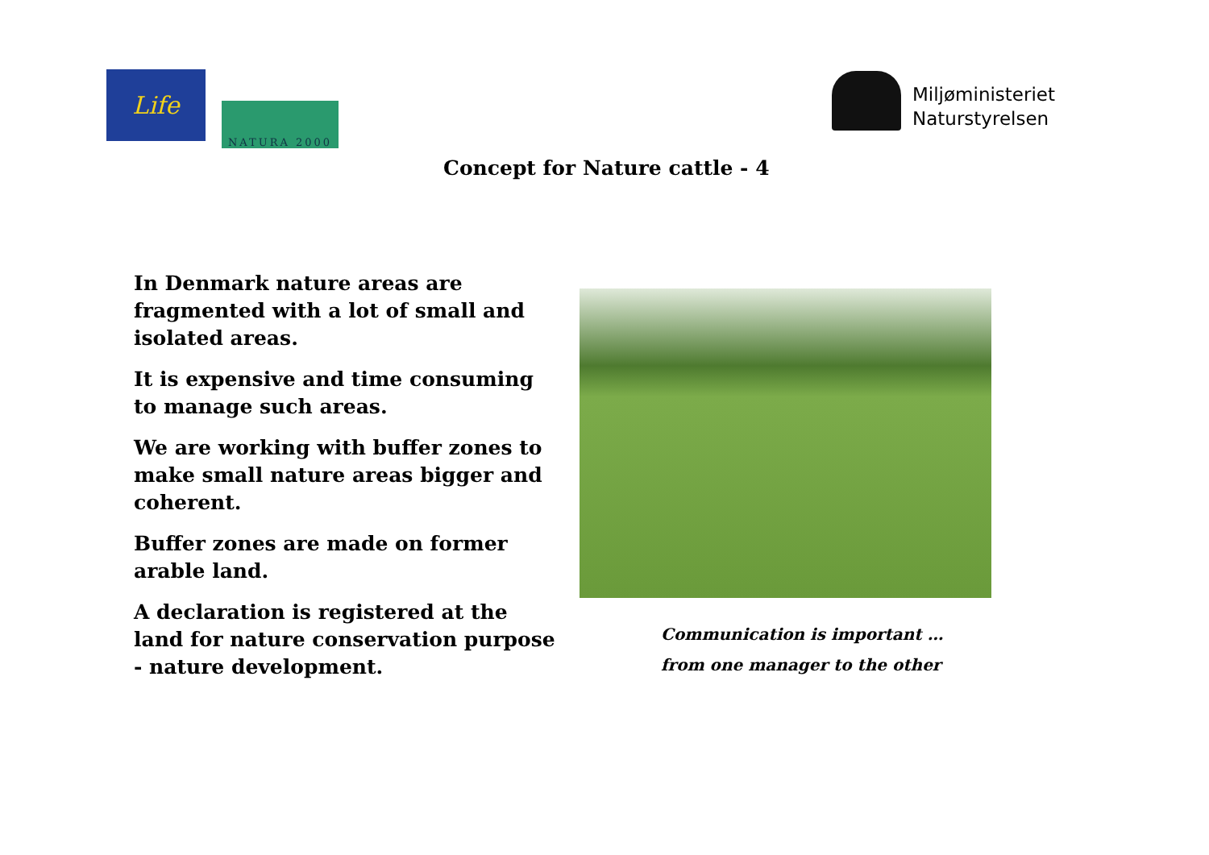Life
NATURA 2000
Miljøministeriet
Naturstyrelsen
Concept for Nature cattle - 4
In Denmark nature areas are fragmented with a lot of small and isolated areas.
It is expensive and time consuming to manage such areas.
We are working with buffer zones to make small nature areas bigger and coherent.
Buffer zones are made on former arable land.
A declaration is registered at the land for nature conservation purpose - nature development.
Communication is important …
from one manager to the other